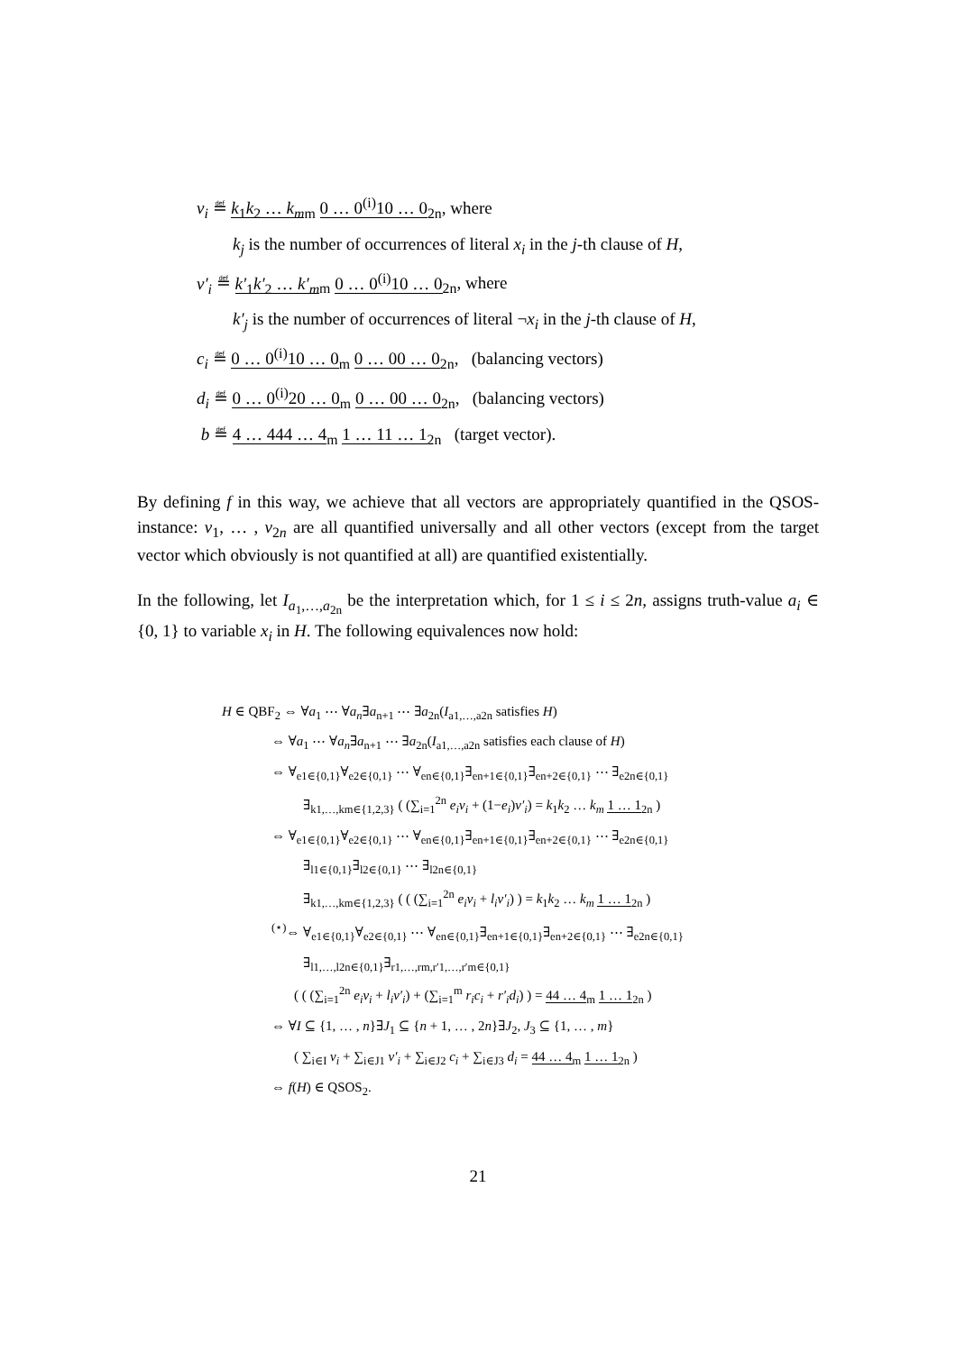v<sub>i</sub> ≝ k<sub>1</sub>k<sub>2</sub> … k<sub>m</sub><sub>m</sub> 0 … 0<sup>(i)</sup>10 … 0<sub>2n</sub>, where
k<sub>j</sub> is the number of occurrences of literal x<sub>i</sub> in the j-th clause of H,
v′<sub>i</sub> ≝ k′<sub>1</sub>k′<sub>2</sub> … k′<sub>m</sub><sub>m</sub> 0 … 0<sup>(i)</sup>10 … 0<sub>2n</sub>, where
k′<sub>j</sub> is the number of occurrences of literal ¬x<sub>i</sub> in the j-th clause of H,
c<sub>i</sub> ≝ 0 … 0<sup>(i)</sup>10 … 0<sub>m</sub> 0 … 00 … 0<sub>2n</sub>, (balancing vectors)
d<sub>i</sub> ≝ 0 … 0<sup>(i)</sup>20 … 0<sub>m</sub> 0 … 00 … 0<sub>2n</sub>, (balancing vectors)
b ≝ 4 … 444 … 4<sub>m</sub> 1 … 11 … 1<sub>2n</sub> (target vector).
By defining f in this way, we achieve that all vectors are appropriately quantified in the QSOS-instance: v<sub>1</sub>, … , v<sub>2n</sub> are all quantified universally and all other vectors (except from the target vector which obviously is not quantified at all) are quantified existentially.
In the following, let I<sub>a<sub>1</sub>,…,a<sub>2n</sub></sub> be the interpretation which, for 1 ≤ i ≤ 2n, assigns truth-value a<sub>i</sub> ∈ {0, 1} to variable x<sub>i</sub> in H. The following equivalences now hold:
H ∈ QBF<sub>2</sub> ⇔ ∀a<sub>1</sub> ⋯ ∀a<sub>n</sub>∃a<sub>n+1</sub> ⋯ ∃a<sub>2n</sub>(I<sub>a1,…,a2n</sub> satisfies H)
⇔ ∀a<sub>1</sub> ⋯ ∀a<sub>n</sub>∃a<sub>n+1</sub> ⋯ ∃a<sub>2n</sub>(I<sub>a1,…,a2n</sub> satisfies each clause of H)
⇔ ∀<sub>e1∈{0,1}</sub>∀<sub>e2∈{0,1}</sub> ⋯ ∀<sub>en∈{0,1}</sub>∃<sub>en+1∈{0,1}</sub>∃<sub>en+2∈{0,1}</sub> ⋯ ∃<sub>e2n∈{0,1}</sub>
∃<sub>k1,…,km∈{1,2,3}</sub> ( (∑<sub>i=1</sub><sup>2n</sup> e<sub>i</sub>v<sub>i</sub> + (1−e<sub>i</sub>)v′<sub>i</sub>) = k<sub>1</sub>k<sub>2</sub> … k<sub>m</sub> 1 … 1<sub>2n</sub> )
⇔ ∀<sub>e1∈{0,1}</sub>∀<sub>e2∈{0,1}</sub> ⋯ ∀<sub>en∈{0,1}</sub>∃<sub>en+1∈{0,1}</sub>∃<sub>en+2∈{0,1}</sub> ⋯ ∃<sub>e2n∈{0,1}</sub>
∃<sub>l1∈{0,1}</sub>∃<sub>l2∈{0,1}</sub> ⋯ ∃<sub>l2n∈{0,1}</sub>
∃<sub>k1,…,km∈{1,2,3}</sub> ( ( (∑<sub>i=1</sub><sup>2n</sup> e<sub>i</sub>v<sub>i</sub> + l<sub>i</sub>v′<sub>i</sub>) ) = k<sub>1</sub>k<sub>2</sub> … k<sub>m</sub> 1 … 1<sub>2n</sub> )
<sup>(⋆)</sup>⇔ ∀<sub>e1∈{0,1}</sub>∀<sub>e2∈{0,1}</sub> ⋯ ∀<sub>en∈{0,1}</sub>∃<sub>en+1∈{0,1}</sub>∃<sub>en+2∈{0,1}</sub> ⋯ ∃<sub>e2n∈{0,1}</sub>
∃<sub>l1,…,l2n∈{0,1}</sub>∃<sub>r1,…,rm,r′1,…,r′m∈{0,1}</sub>
( ( (∑<sub>i=1</sub><sup>2n</sup> e<sub>i</sub>v<sub>i</sub> + l<sub>i</sub>v′<sub>i</sub>) + (∑<sub>i=1</sub><sup>m</sup> r<sub>i</sub>c<sub>i</sub> + r′<sub>i</sub>d<sub>i</sub>) ) = 44 … 4<sub>m</sub> 1 … 1<sub>2n</sub> )
⇔ ∀I ⊆ {1, … , n}∃J<sub>1</sub> ⊆ {n + 1, … , 2n}∃J<sub>2</sub>, J<sub>3</sub> ⊆ {1, … , m}
( ∑<sub>i∈I</sub> v<sub>i</sub> + ∑<sub>i∈J1</sub> v′<sub>i</sub> + ∑<sub>i∈J2</sub> c<sub>i</sub> + ∑<sub>i∈J3</sub> d<sub>i</sub> = 44 … 4<sub>m</sub> 1 … 1<sub>2n</sub> )
⇔ f(H) ∈ QSOS<sub>2</sub>.
21